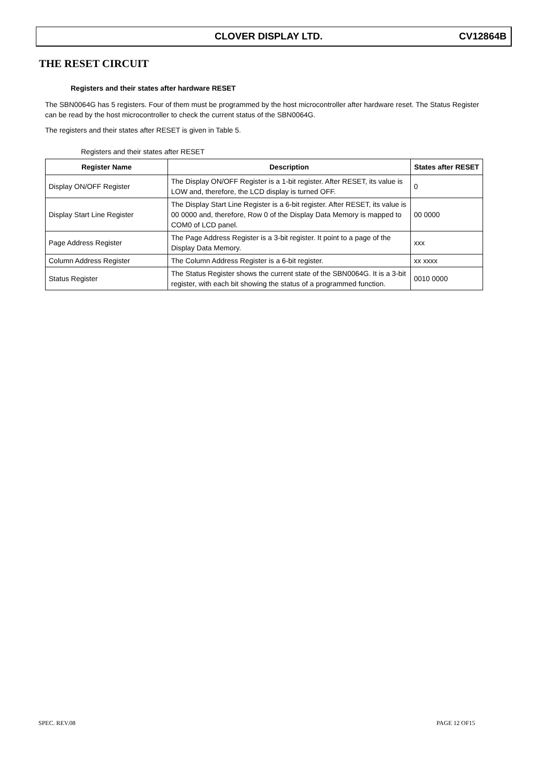CLOVER DISPLAY LTD. CV12864B
THE RESET CIRCUIT
Registers and their states after hardware RESET
The SBN0064G has 5 registers. Four of them must be programmed by the host microcontroller after hardware reset. The Status Register can be read by the host microcontroller to check the current status of the SBN0064G.
The registers and their states after RESET is given in Table 5.
Registers and their states after RESET
| Register Name | Description | States after RESET |
| --- | --- | --- |
| Display ON/OFF Register | The Display ON/OFF Register is a 1-bit register. After RESET, its value is LOW and, therefore, the LCD display is turned OFF. | 0 |
| Display Start Line Register | The Display Start Line Register is a 6-bit register. After RESET, its value is 00 0000 and, therefore, Row 0 of the Display Data Memory is mapped to COM0 of LCD panel. | 00 0000 |
| Page Address Register | The Page Address Register is a 3-bit register. It point to a page of the Display Data Memory. | xxx |
| Column Address Register | The Column Address Register is a 6-bit register. | xx xxxx |
| Status Register | The Status Register shows the current state of the SBN0064G. It is a 3-bit register, with each bit showing the status of a programmed function. | 0010 0000 |
SPEC. REV.08 PAGE 12 OF15